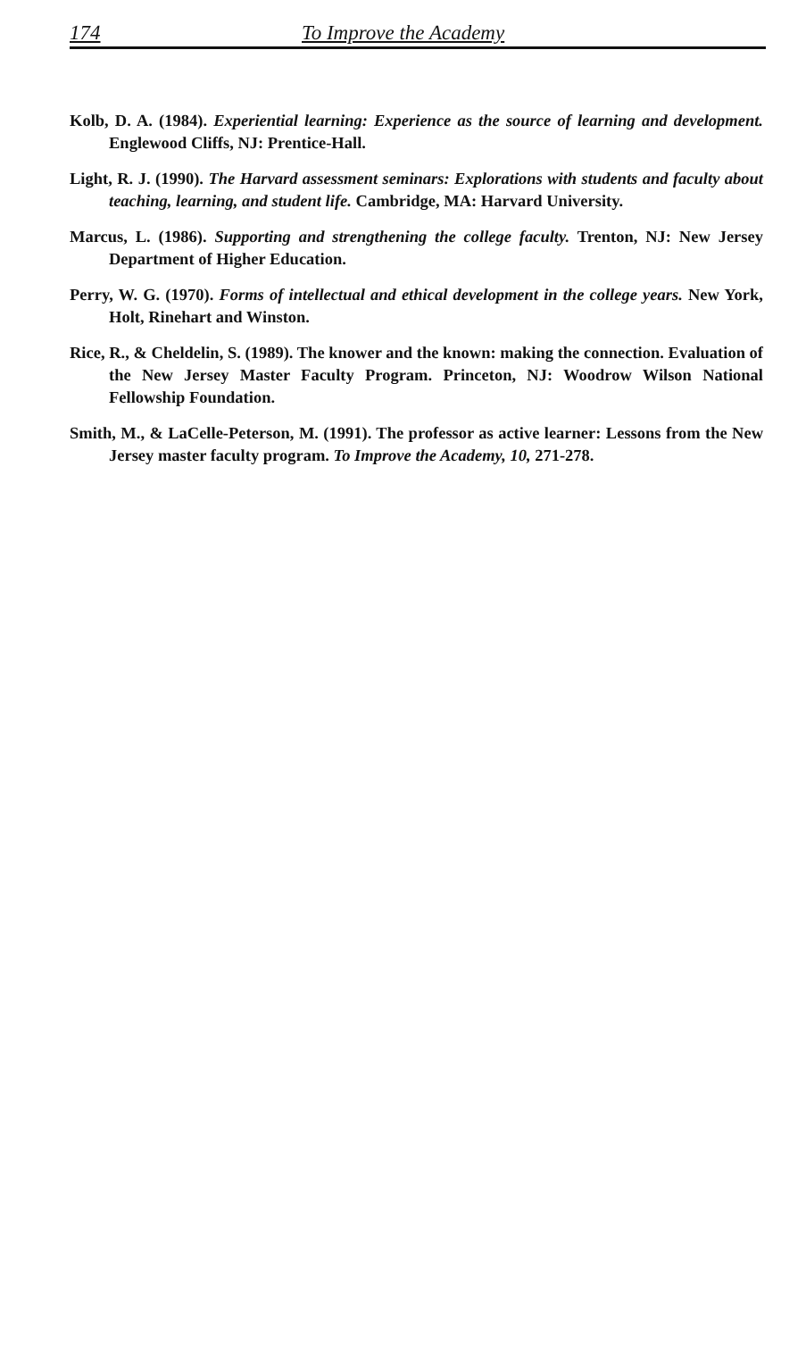174 To Improve the Academy
Kolb, D. A. (1984). Experiential learning: Experience as the source of learning and development. Englewood Cliffs, NJ: Prentice-Hall.
Light, R. J. (1990). The Harvard assessment seminars: Explorations with students and faculty about teaching, learning, and student life. Cambridge, MA: Harvard University.
Marcus, L. (1986). Supporting and strengthening the college faculty. Trenton, NJ: New Jersey Department of Higher Education.
Perry, W. G. (1970). Forms of intellectual and ethical development in the college years. New York, Holt, Rinehart and Winston.
Rice, R., & Cheldelin, S. (1989). The knower and the known: making the connection. Evaluation of the New Jersey Master Faculty Program. Princeton, NJ: Woodrow Wilson National Fellowship Foundation.
Smith, M., & LaCelle-Peterson, M. (1991). The professor as active learner: Lessons from the New Jersey master faculty program. To Improve the Academy, 10, 271-278.